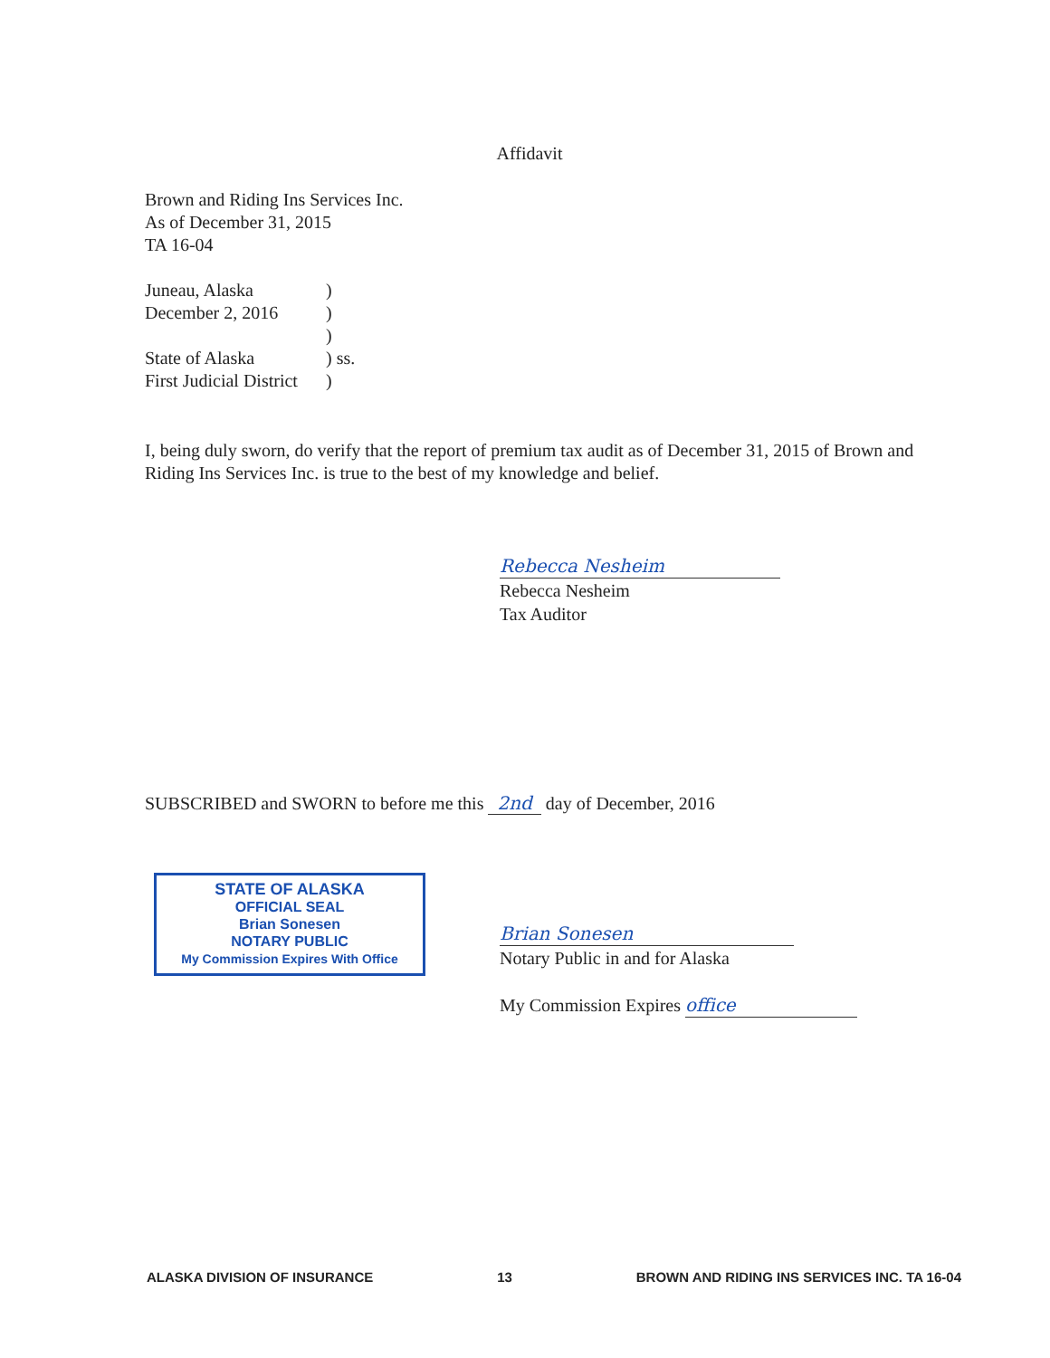Affidavit
Brown and Riding Ins Services Inc.
As of December 31, 2015
TA 16-04
| Juneau, Alaska | ) |
| December 2, 2016 | ) |
| | ) |
| State of Alaska | ) ss. |
| First Judicial District | ) |
I, being duly sworn, do verify that the report of premium tax audit as of December 31, 2015 of Brown and Riding Ins Services Inc. is true to the best of my knowledge and belief.
Rebecca Nesheim
Rebecca Nesheim
Tax Auditor
SUBSCRIBED and SWORN to before me this 2nd day of December, 2016
STATE OF ALASKA
OFFICIAL SEAL
Brian Sonesen
NOTARY PUBLIC
My Commission Expires With Office
Brian Sonesen
Notary Public in and for Alaska
My Commission Expires office
ALASKA DIVISION OF INSURANCE 13 BROWN AND RIDING INS SERVICES INC. TA 16-04